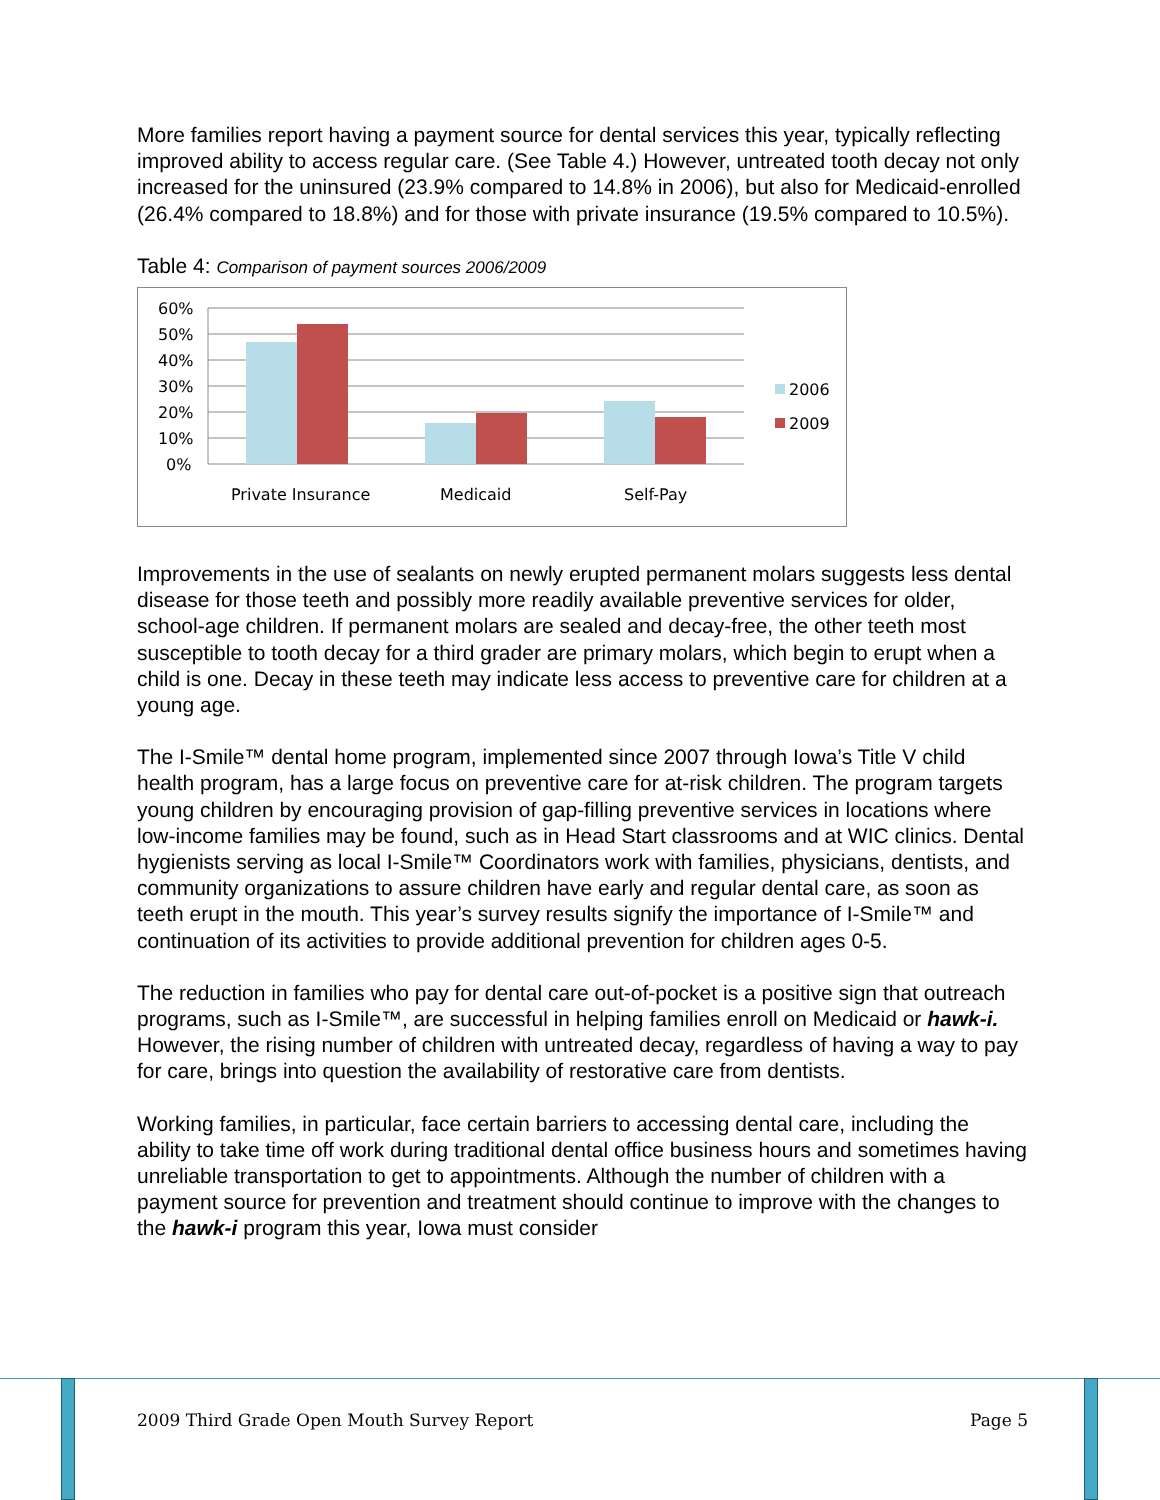More families report having a payment source for dental services this year, typically reflecting improved ability to access regular care. (See Table 4.) However, untreated tooth decay not only increased for the uninsured (23.9% compared to 14.8% in 2006), but also for Medicaid-enrolled (26.4% compared to 18.8%) and for those with private insurance (19.5% compared to 10.5%).
Table 4: Comparison of payment sources 2006/2009
60%
50%
40%
30%
20%
10%
0%
Private Insurance
Medicaid
Self-Pay
2006
2009
Improvements in the use of sealants on newly erupted permanent molars suggests less dental disease for those teeth and possibly more readily available preventive services for older, school-age children. If permanent molars are sealed and decay-free, the other teeth most susceptible to tooth decay for a third grader are primary molars, which begin to erupt when a child is one. Decay in these teeth may indicate less access to preventive care for children at a young age.
The I-Smile™ dental home program, implemented since 2007 through Iowa’s Title V child health program, has a large focus on preventive care for at-risk children. The program targets young children by encouraging provision of gap-filling preventive services in locations where low-income families may be found, such as in Head Start classrooms and at WIC clinics. Dental hygienists serving as local I-Smile™ Coordinators work with families, physicians, dentists, and community organizations to assure children have early and regular dental care, as soon as teeth erupt in the mouth. This year’s survey results signify the importance of I-Smile™ and continuation of its activities to provide additional prevention for children ages 0-5.
The reduction in families who pay for dental care out-of-pocket is a positive sign that outreach programs, such as I-Smile™, are successful in helping families enroll on Medicaid or hawk-i. However, the rising number of children with untreated decay, regardless of having a way to pay for care, brings into question the availability of restorative care from dentists.
Working families, in particular, face certain barriers to accessing dental care, including the ability to take time off work during traditional dental office business hours and sometimes having unreliable transportation to get to appointments. Although the number of children with a payment source for prevention and treatment should continue to improve with the changes to the hawk-i program this year, Iowa must consider
2009 Third Grade Open Mouth Survey Report
Page 5